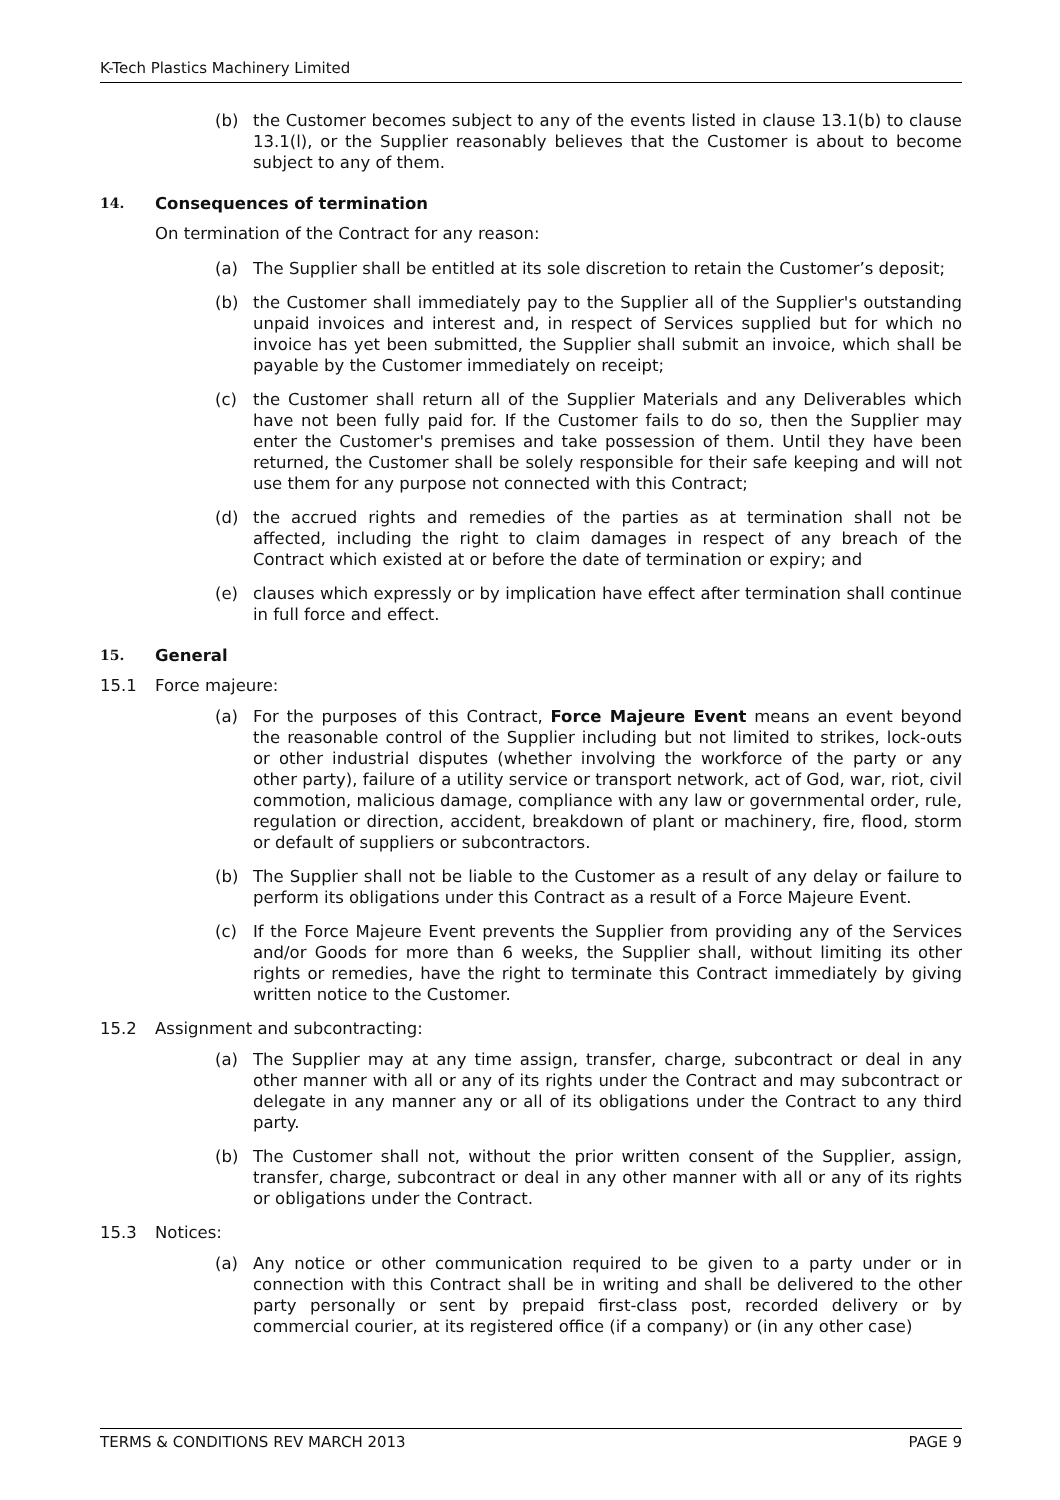K-Tech Plastics Machinery Limited
(b) the Customer becomes subject to any of the events listed in clause 13.1(b) to clause 13.1(l), or the Supplier reasonably believes that the Customer is about to become subject to any of them.
14. Consequences of termination
On termination of the Contract for any reason:
(a) The Supplier shall be entitled at its sole discretion to retain the Customer’s deposit;
(b) the Customer shall immediately pay to the Supplier all of the Supplier's outstanding unpaid invoices and interest and, in respect of Services supplied but for which no invoice has yet been submitted, the Supplier shall submit an invoice, which shall be payable by the Customer immediately on receipt;
(c) the Customer shall return all of the Supplier Materials and any Deliverables which have not been fully paid for. If the Customer fails to do so, then the Supplier may enter the Customer's premises and take possession of them. Until they have been returned, the Customer shall be solely responsible for their safe keeping and will not use them for any purpose not connected with this Contract;
(d) the accrued rights and remedies of the parties as at termination shall not be affected, including the right to claim damages in respect of any breach of the Contract which existed at or before the date of termination or expiry; and
(e) clauses which expressly or by implication have effect after termination shall continue in full force and effect.
15. General
15.1 Force majeure:
(a) For the purposes of this Contract, Force Majeure Event means an event beyond the reasonable control of the Supplier including but not limited to strikes, lock-outs or other industrial disputes (whether involving the workforce of the party or any other party), failure of a utility service or transport network, act of God, war, riot, civil commotion, malicious damage, compliance with any law or governmental order, rule, regulation or direction, accident, breakdown of plant or machinery, fire, flood, storm or default of suppliers or subcontractors.
(b) The Supplier shall not be liable to the Customer as a result of any delay or failure to perform its obligations under this Contract as a result of a Force Majeure Event.
(c) If the Force Majeure Event prevents the Supplier from providing any of the Services and/or Goods for more than 6 weeks, the Supplier shall, without limiting its other rights or remedies, have the right to terminate this Contract immediately by giving written notice to the Customer.
15.2 Assignment and subcontracting:
(a) The Supplier may at any time assign, transfer, charge, subcontract or deal in any other manner with all or any of its rights under the Contract and may subcontract or delegate in any manner any or all of its obligations under the Contract to any third party.
(b) The Customer shall not, without the prior written consent of the Supplier, assign, transfer, charge, subcontract or deal in any other manner with all or any of its rights or obligations under the Contract.
15.3 Notices:
(a) Any notice or other communication required to be given to a party under or in connection with this Contract shall be in writing and shall be delivered to the other party personally or sent by prepaid first-class post, recorded delivery or by commercial courier, at its registered office (if a company) or (in any other case)
TERMS & CONDITIONS REV MARCH 2013 PAGE 9